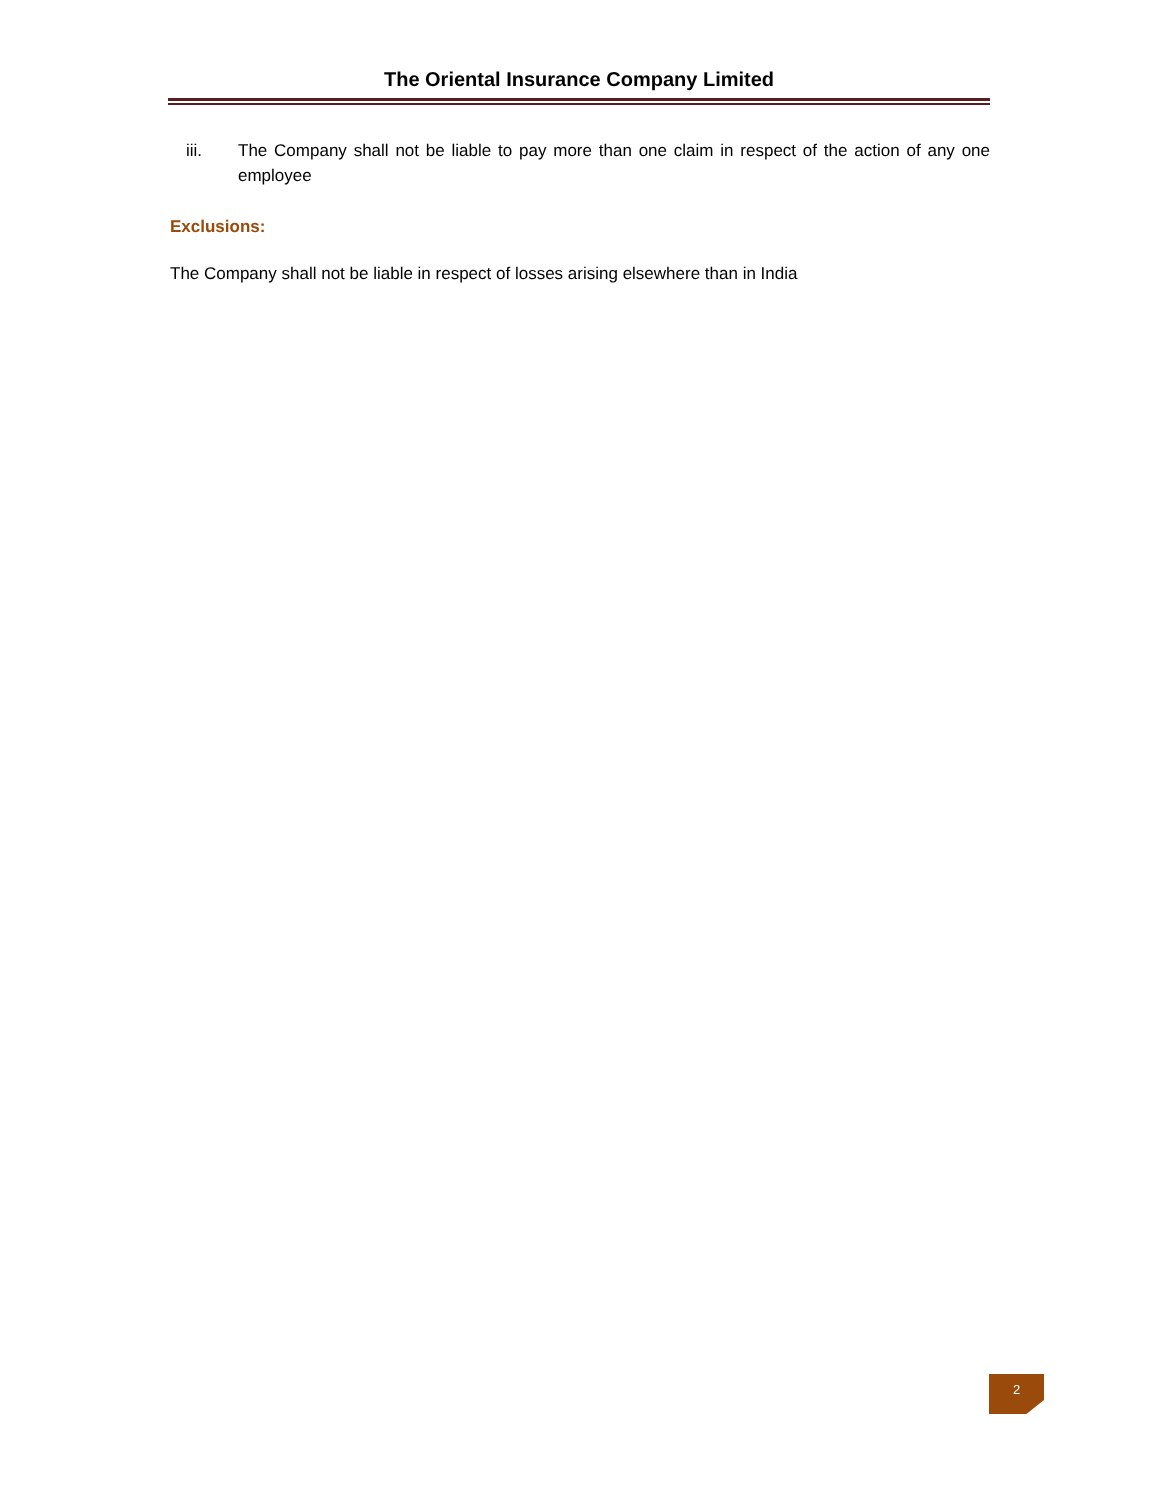The Oriental Insurance Company Limited
iii. The Company shall not be liable to pay more than one claim in respect of the action of any one employee
Exclusions:
The Company shall not be liable in respect of losses arising elsewhere than in India
2